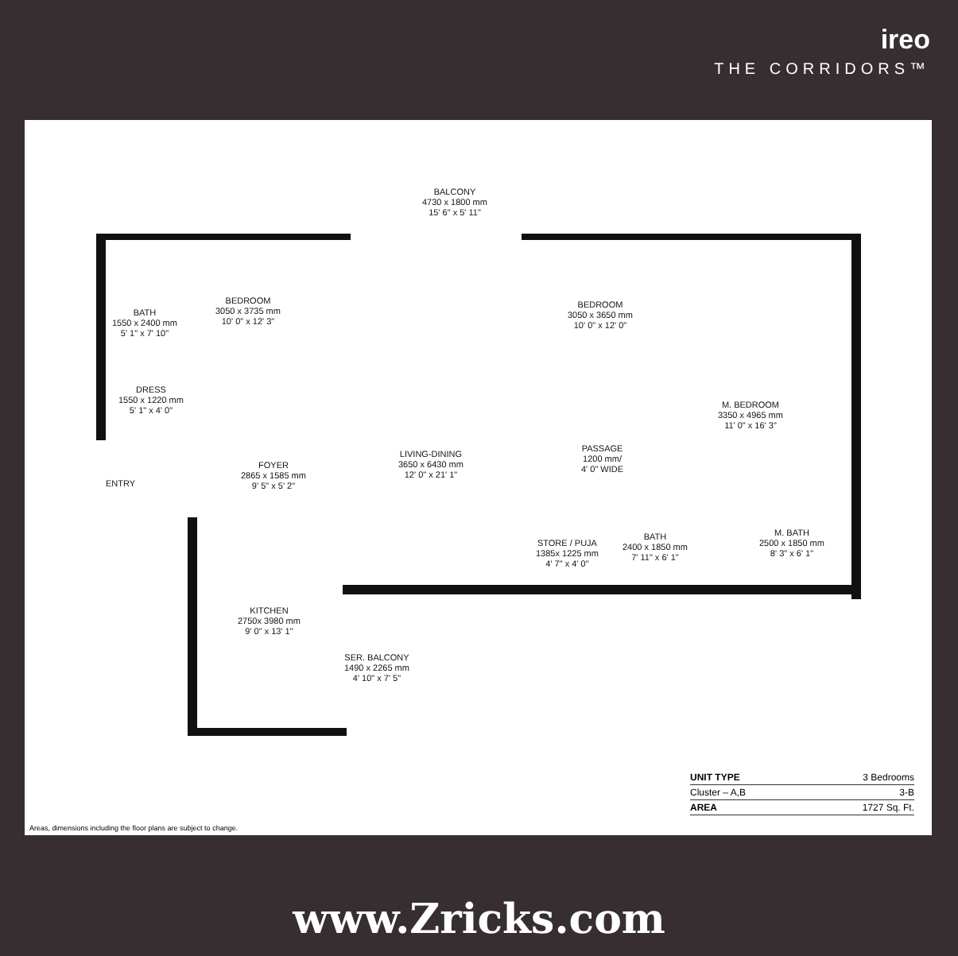ireo
THE CORRIDORS™
BALCONY
4730 x 1800 mm
15' 6" x 5' 11"
BATH
1550 x 2400 mm
5' 1" x 7' 10"
BEDROOM
3050 x 3735 mm
10' 0" x 12' 3"
BEDROOM
3050 x 3650 mm
10' 0" x 12' 0"
M. BEDROOM
3350 x 4965 mm
11' 0" x 16' 3"
DRESS
1550 x 1220 mm
5' 1" x 4' 0"
LIVING-DINING
3650 x 6430 mm
12' 0" x 21' 1"
PASSAGE
1200 mm/
4' 0" WIDE
ENTRY
FOYER
2865 x 1585 mm
9' 5" x 5' 2"
STORE / PUJA
1385x 1225 mm
4' 7" x 4' 0"
BATH
2400 x 1850 mm
7' 11" x 6' 1"
M. BATH
2500 x 1850 mm
8' 3" x 6' 1"
KITCHEN
2750x 3980 mm
9' 0" x 13' 1"
SER. BALCONY
1490 x 2265 mm
4' 10" x 7' 5"
| UNIT TYPE | 3 Bedrooms |
| Cluster – A,B | 3-B |
| AREA | 1727 Sq. Ft. |
Areas, dimensions including the floor plans are subject to change.
www.Zricks.com